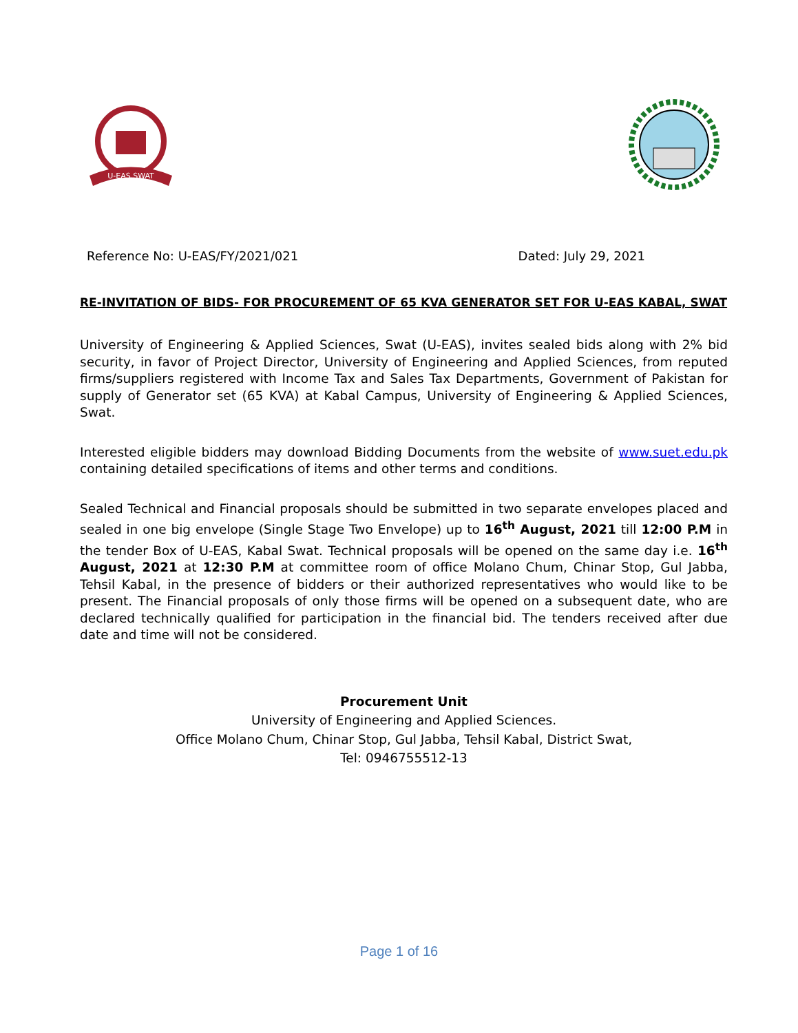U-EAS SWAT
Reference No: U-EAS/FY/2021/021 Dated: July 29, 2021
RE-INVITATION OF BIDS- FOR PROCUREMENT OF 65 KVA GENERATOR SET FOR U-EAS KABAL, SWAT
University of Engineering & Applied Sciences, Swat (U-EAS), invites sealed bids along with 2% bid security, in favor of Project Director, University of Engineering and Applied Sciences, from reputed firms/suppliers registered with Income Tax and Sales Tax Departments, Government of Pakistan for supply of Generator set (65 KVA) at Kabal Campus, University of Engineering & Applied Sciences, Swat.
Interested eligible bidders may download Bidding Documents from the website of www.suet.edu.pk containing detailed specifications of items and other terms and conditions.
Sealed Technical and Financial proposals should be submitted in two separate envelopes placed and sealed in one big envelope (Single Stage Two Envelope) up to 16<sup>th</sup> August, 2021 till 12:00 P.M in the tender Box of U-EAS, Kabal Swat. Technical proposals will be opened on the same day i.e. 16<sup>th</sup> August, 2021 at 12:30 P.M at committee room of office Molano Chum, Chinar Stop, Gul Jabba, Tehsil Kabal, in the presence of bidders or their authorized representatives who would like to be present. The Financial proposals of only those firms will be opened on a subsequent date, who are declared technically qualified for participation in the financial bid. The tenders received after due date and time will not be considered.
Procurement Unit
University of Engineering and Applied Sciences.
Office Molano Chum, Chinar Stop, Gul Jabba, Tehsil Kabal, District Swat,
Tel: 0946755512-13
Page 1 of 16